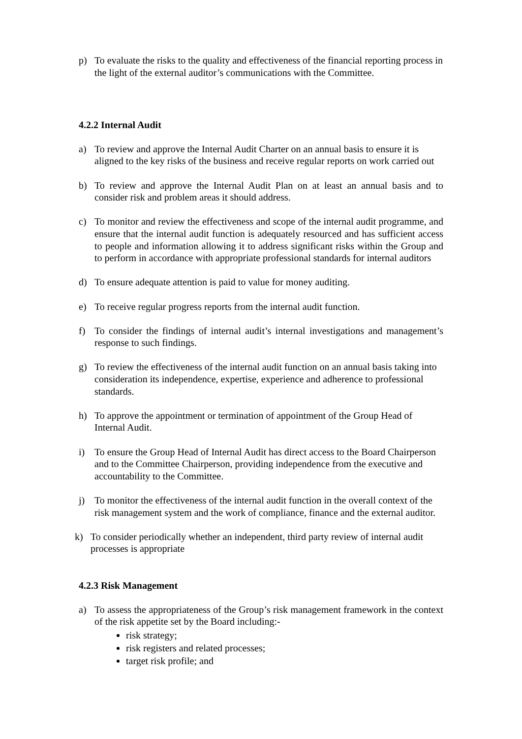p) To evaluate the risks to the quality and effectiveness of the financial reporting process in the light of the external auditor’s communications with the Committee.
4.2.2 Internal Audit
a) To review and approve the Internal Audit Charter on an annual basis to ensure it is aligned to the key risks of the business and receive regular reports on work carried out
b) To review and approve the Internal Audit Plan on at least an annual basis and to consider risk and problem areas it should address.
c) To monitor and review the effectiveness and scope of the internal audit programme, and ensure that the internal audit function is adequately resourced and has sufficient access to people and information allowing it to address significant risks within the Group and to perform in accordance with appropriate professional standards for internal auditors
d) To ensure adequate attention is paid to value for money auditing.
e) To receive regular progress reports from the internal audit function.
f) To consider the findings of internal audit’s internal investigations and management’s response to such findings.
g) To review the effectiveness of the internal audit function on an annual basis taking into consideration its independence, expertise, experience and adherence to professional standards.
h) To approve the appointment or termination of appointment of the Group Head of Internal Audit.
i) To ensure the Group Head of Internal Audit has direct access to the Board Chairperson and to the Committee Chairperson, providing independence from the executive and accountability to the Committee.
j) To monitor the effectiveness of the internal audit function in the overall context of the risk management system and the work of compliance, finance and the external auditor.
k) To consider periodically whether an independent, third party review of internal audit processes is appropriate
4.2.3 Risk Management
a) To assess the appropriateness of the Group’s risk management framework in the context of the risk appetite set by the Board including:-
risk strategy;
risk registers and related processes;
target risk profile; and